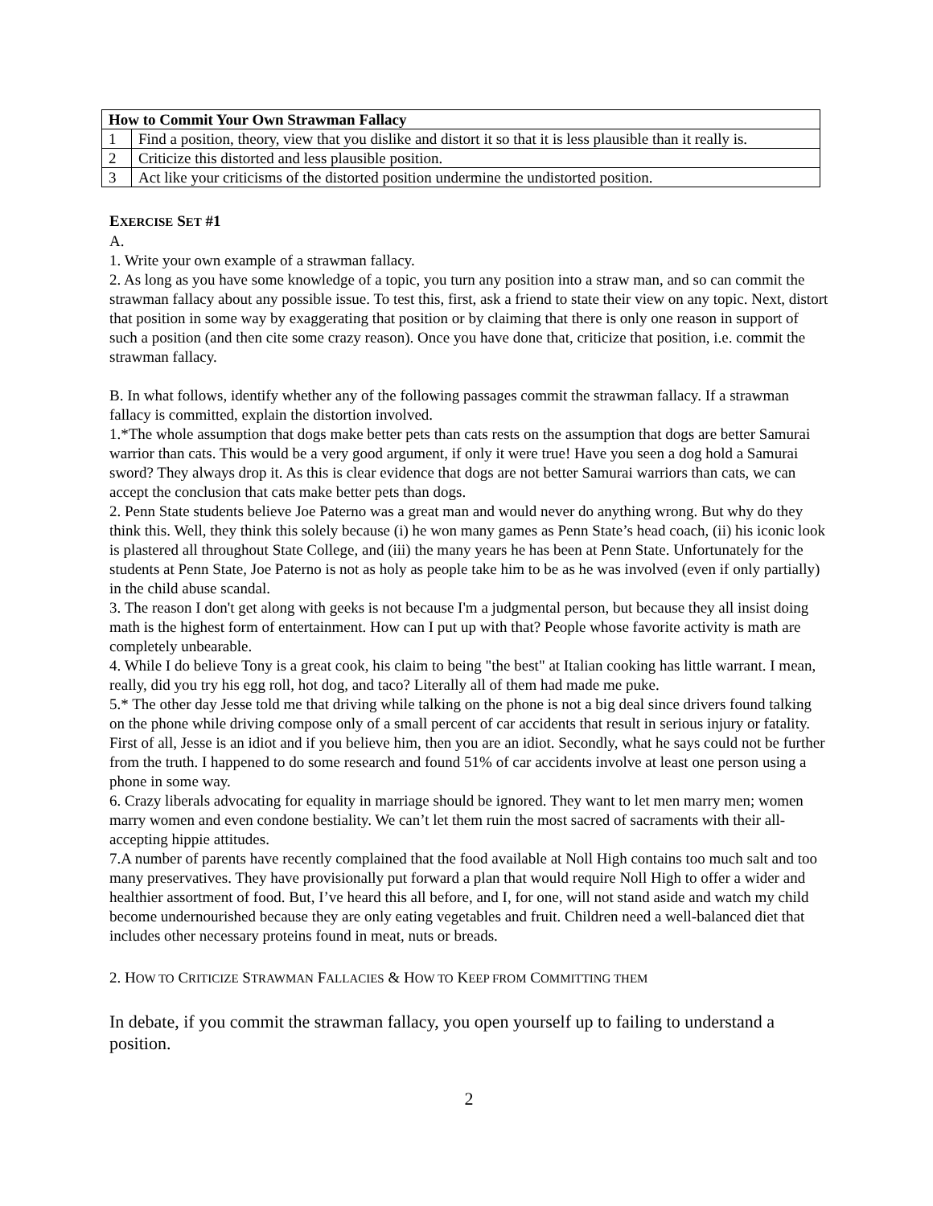| How to Commit Your Own Strawman Fallacy | |
| --- | --- |
| 1 | Find a position, theory, view that you dislike and distort it so that it is less plausible than it really is. |
| 2 | Criticize this distorted and less plausible position. |
| 3 | Act like your criticisms of the distorted position undermine the undistorted position. |
EXERCISE SET #1
A.
1. Write your own example of a strawman fallacy.
2. As long as you have some knowledge of a topic, you turn any position into a straw man, and so can commit the strawman fallacy about any possible issue. To test this, first, ask a friend to state their view on any topic. Next, distort that position in some way by exaggerating that position or by claiming that there is only one reason in support of such a position (and then cite some crazy reason). Once you have done that, criticize that position, i.e. commit the strawman fallacy.
B. In what follows, identify whether any of the following passages commit the strawman fallacy. If a strawman fallacy is committed, explain the distortion involved.
1.*The whole assumption that dogs make better pets than cats rests on the assumption that dogs are better Samurai warrior than cats. This would be a very good argument, if only it were true! Have you seen a dog hold a Samurai sword? They always drop it. As this is clear evidence that dogs are not better Samurai warriors than cats, we can accept the conclusion that cats make better pets than dogs.
2. Penn State students believe Joe Paterno was a great man and would never do anything wrong. But why do they think this. Well, they think this solely because (i) he won many games as Penn State’s head coach, (ii) his iconic look is plastered all throughout State College, and (iii) the many years he has been at Penn State. Unfortunately for the students at Penn State, Joe Paterno is not as holy as people take him to be as he was involved (even if only partially) in the child abuse scandal.
3. The reason I don't get along with geeks is not because I'm a judgmental person, but because they all insist doing math is the highest form of entertainment. How can I put up with that? People whose favorite activity is math are completely unbearable.
4. While I do believe Tony is a great cook, his claim to being "the best" at Italian cooking has little warrant. I mean, really, did you try his egg roll, hot dog, and taco? Literally all of them had made me puke.
5.* The other day Jesse told me that driving while talking on the phone is not a big deal since drivers found talking on the phone while driving compose only of a small percent of car accidents that result in serious injury or fatality. First of all, Jesse is an idiot and if you believe him, then you are an idiot. Secondly, what he says could not be further from the truth. I happened to do some research and found 51% of car accidents involve at least one person using a phone in some way.
6. Crazy liberals advocating for equality in marriage should be ignored. They want to let men marry men; women marry women and even condone bestiality. We can’t let them ruin the most sacred of sacraments with their all-accepting hippie attitudes.
7.A number of parents have recently complained that the food available at Noll High contains too much salt and too many preservatives. They have provisionally put forward a plan that would require Noll High to offer a wider and healthier assortment of food. But, I’ve heard this all before, and I, for one, will not stand aside and watch my child become undernourished because they are only eating vegetables and fruit. Children need a well-balanced diet that includes other necessary proteins found in meat, nuts or breads.
2. HOW TO CRITICIZE STRAWMAN FALLACIES & HOW TO KEEP FROM COMMITTING THEM
In debate, if you commit the strawman fallacy, you open yourself up to failing to understand a position.
2